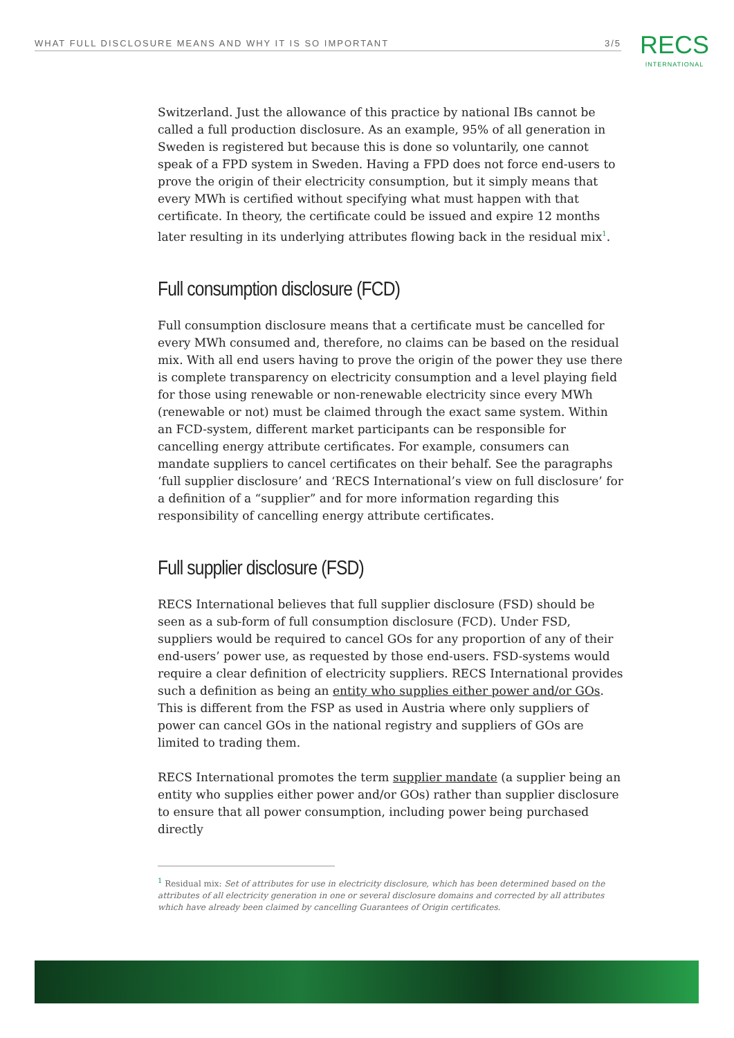WHAT FULL DISCLOSURE MEANS AND WHY IT IS SO IMPORTANT 3/5 RECS
INTERNATIONAL
Switzerland. Just the allowance of this practice by national IBs cannot be called a full production disclosure. As an example, 95% of all generation in Sweden is registered but because this is done so voluntarily, one cannot speak of a FPD system in Sweden. Having a FPD does not force end-users to prove the origin of their electricity consumption, but it simply means that every MWh is certified without specifying what must happen with that certificate. In theory, the certificate could be issued and expire 12 months later resulting in its underlying attributes flowing back in the residual mix<sup>1</sup>.
Full consumption disclosure (FCD)
Full consumption disclosure means that a certificate must be cancelled for every MWh consumed and, therefore, no claims can be based on the residual mix. With all end users having to prove the origin of the power they use there is complete transparency on electricity consumption and a level playing field for those using renewable or non-renewable electricity since every MWh (renewable or not) must be claimed through the exact same system. Within an FCD-system, different market participants can be responsible for cancelling energy attribute certificates. For example, consumers can mandate suppliers to cancel certificates on their behalf. See the paragraphs ‘full supplier disclosure’ and ‘RECS International’s view on full disclosure’ for a definition of a “supplier” and for more information regarding this responsibility of cancelling energy attribute certificates.
Full supplier disclosure (FSD)
RECS International believes that full supplier disclosure (FSD) should be seen as a sub-form of full consumption disclosure (FCD). Under FSD, suppliers would be required to cancel GOs for any proportion of any of their end-users’ power use, as requested by those end-users. FSD-systems would require a clear definition of electricity suppliers. RECS International provides such a definition as being an entity who supplies either power and/or GOs. This is different from the FSP as used in Austria where only suppliers of power can cancel GOs in the national registry and suppliers of GOs are limited to trading them.
RECS International promotes the term supplier mandate (a supplier being an entity who supplies either power and/or GOs) rather than supplier disclosure to ensure that all power consumption, including power being purchased directly
<sup>1</sup> Residual mix: Set of attributes for use in electricity disclosure, which has been determined based on the attributes of all electricity generation in one or several disclosure domains and corrected by all attributes which have already been claimed by cancelling Guarantees of Origin certificates.